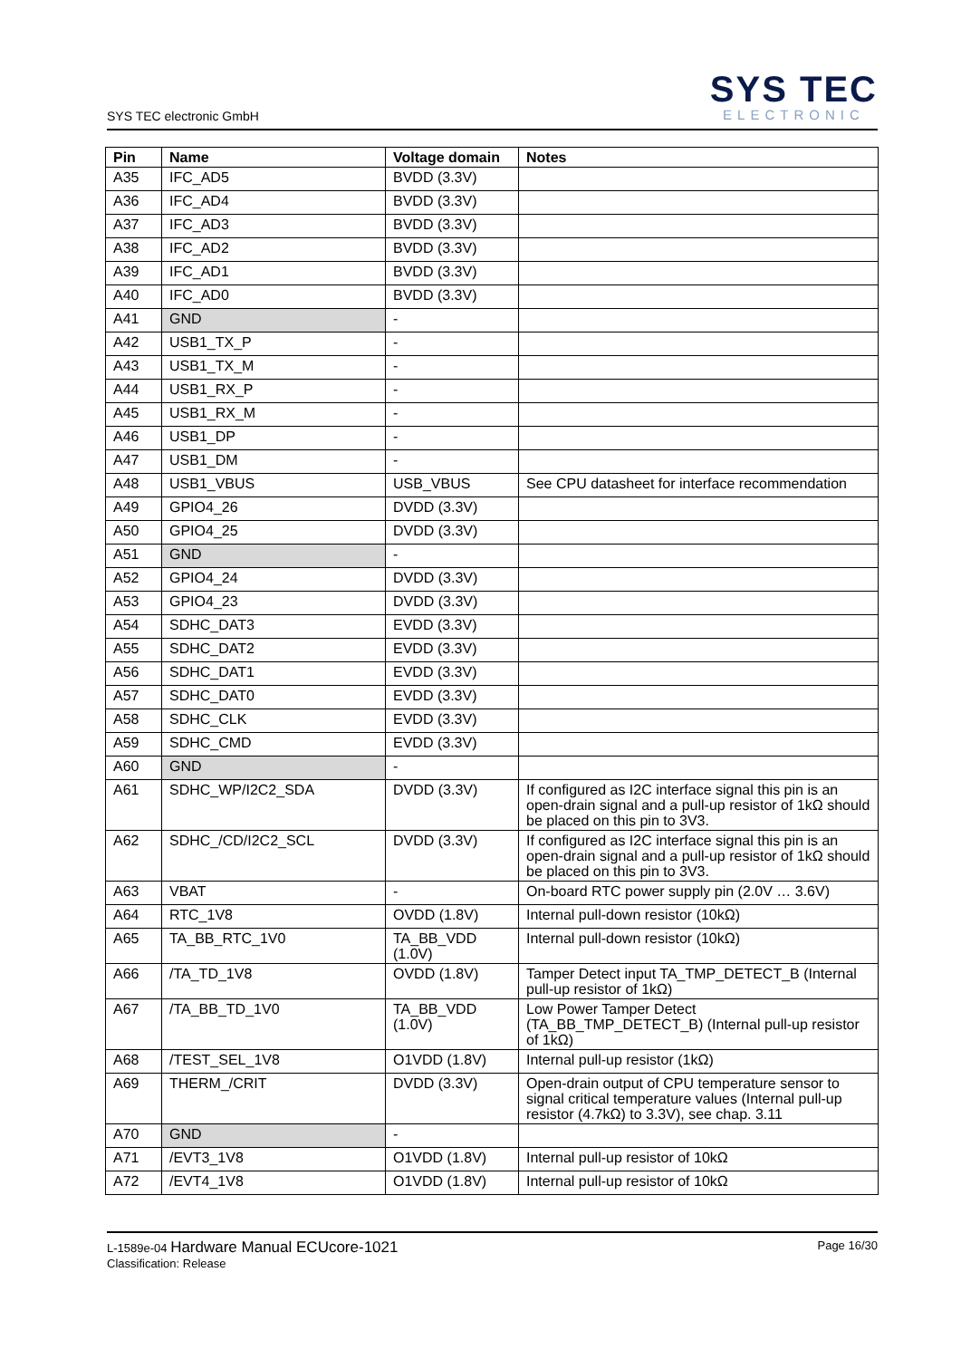SYS TEC electronic GmbH
SYS TEC
ELECTRONIC
| Pin | Name | Voltage domain | Notes |
| --- | --- | --- | --- |
| A35 | IFC_AD5 | BVDD (3.3V) | |
| A36 | IFC_AD4 | BVDD (3.3V) | |
| A37 | IFC_AD3 | BVDD (3.3V) | |
| A38 | IFC_AD2 | BVDD (3.3V) | |
| A39 | IFC_AD1 | BVDD (3.3V) | |
| A40 | IFC_AD0 | BVDD (3.3V) | |
| A41 | GND | - | |
| A42 | USB1_TX_P | - | |
| A43 | USB1_TX_M | - | |
| A44 | USB1_RX_P | - | |
| A45 | USB1_RX_M | - | |
| A46 | USB1_DP | - | |
| A47 | USB1_DM | - | |
| A48 | USB1_VBUS | USB_VBUS | See CPU datasheet for interface recommendation |
| A49 | GPIO4_26 | DVDD (3.3V) | |
| A50 | GPIO4_25 | DVDD (3.3V) | |
| A51 | GND | - | |
| A52 | GPIO4_24 | DVDD (3.3V) | |
| A53 | GPIO4_23 | DVDD (3.3V) | |
| A54 | SDHC_DAT3 | EVDD (3.3V) | |
| A55 | SDHC_DAT2 | EVDD (3.3V) | |
| A56 | SDHC_DAT1 | EVDD (3.3V) | |
| A57 | SDHC_DAT0 | EVDD (3.3V) | |
| A58 | SDHC_CLK | EVDD (3.3V) | |
| A59 | SDHC_CMD | EVDD (3.3V) | |
| A60 | GND | - | |
| A61 | SDHC_WP/I2C2_SDA | DVDD (3.3V) | If configured as I2C interface signal this pin is an open-drain signal and a pull-up resistor of 1kΩ should be placed on this pin to 3V3. |
| A62 | SDHC_/CD/I2C2_SCL | DVDD (3.3V) | If configured as I2C interface signal this pin is an open-drain signal and a pull-up resistor of 1kΩ should be placed on this pin to 3V3. |
| A63 | VBAT | - | On-board RTC power supply pin (2.0V … 3.6V) |
| A64 | RTC_1V8 | OVDD (1.8V) | Internal pull-down resistor (10kΩ) |
| A65 | TA_BB_RTC_1V0 | TA_BB_VDD (1.0V) | Internal pull-down resistor (10kΩ) |
| A66 | /TA_TD_1V8 | OVDD (1.8V) | Tamper Detect input TA_TMP_DETECT_B (Internal pull-up resistor of 1kΩ) |
| A67 | /TA_BB_TD_1V0 | TA_BB_VDD (1.0V) | Low Power Tamper Detect (TA_BB_TMP_DETECT_B) (Internal pull-up resistor of 1kΩ) |
| A68 | /TEST_SEL_1V8 | O1VDD (1.8V) | Internal pull-up resistor (1kΩ) |
| A69 | THERM_/CRIT | DVDD (3.3V) | Open-drain output of CPU temperature sensor to signal critical temperature values (Internal pull-up resistor (4.7kΩ) to 3.3V), see chap. 3.11 |
| A70 | GND | - | |
| A71 | /EVT3_1V8 | O1VDD (1.8V) | Internal pull-up resistor of 10kΩ |
| A72 | /EVT4_1V8 | O1VDD (1.8V) | Internal pull-up resistor of 10kΩ |
L-1589e-04 Hardware Manual ECUcore-1021
Classification: Release
Page 16/30